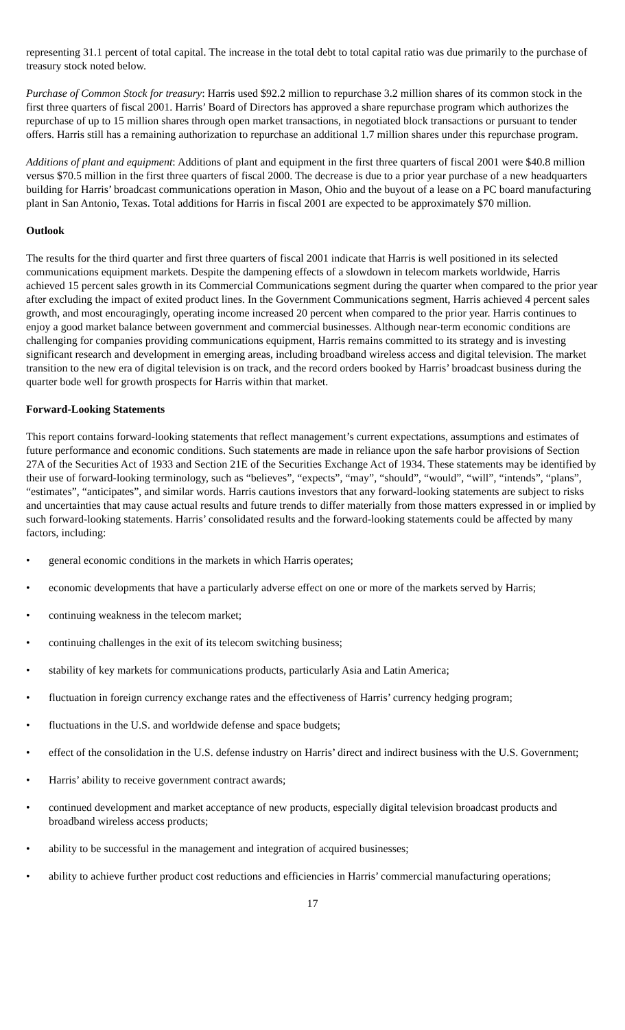representing 31.1 percent of total capital. The increase in the total debt to total capital ratio was due primarily to the purchase of treasury stock noted below.
Purchase of Common Stock for treasury: Harris used $92.2 million to repurchase 3.2 million shares of its common stock in the first three quarters of fiscal 2001. Harris’ Board of Directors has approved a share repurchase program which authorizes the repurchase of up to 15 million shares through open market transactions, in negotiated block transactions or pursuant to tender offers. Harris still has a remaining authorization to repurchase an additional 1.7 million shares under this repurchase program.
Additions of plant and equipment: Additions of plant and equipment in the first three quarters of fiscal 2001 were $40.8 million versus $70.5 million in the first three quarters of fiscal 2000. The decrease is due to a prior year purchase of a new headquarters building for Harris’ broadcast communications operation in Mason, Ohio and the buyout of a lease on a PC board manufacturing plant in San Antonio, Texas. Total additions for Harris in fiscal 2001 are expected to be approximately $70 million.
Outlook
The results for the third quarter and first three quarters of fiscal 2001 indicate that Harris is well positioned in its selected communications equipment markets. Despite the dampening effects of a slowdown in telecom markets worldwide, Harris achieved 15 percent sales growth in its Commercial Communications segment during the quarter when compared to the prior year after excluding the impact of exited product lines. In the Government Communications segment, Harris achieved 4 percent sales growth, and most encouragingly, operating income increased 20 percent when compared to the prior year. Harris continues to enjoy a good market balance between government and commercial businesses. Although near-term economic conditions are challenging for companies providing communications equipment, Harris remains committed to its strategy and is investing significant research and development in emerging areas, including broadband wireless access and digital television. The market transition to the new era of digital television is on track, and the record orders booked by Harris’ broadcast business during the quarter bode well for growth prospects for Harris within that market.
Forward-Looking Statements
This report contains forward-looking statements that reflect management’s current expectations, assumptions and estimates of future performance and economic conditions. Such statements are made in reliance upon the safe harbor provisions of Section 27A of the Securities Act of 1933 and Section 21E of the Securities Exchange Act of 1934. These statements may be identified by their use of forward-looking terminology, such as “believes”, “expects”, “may”, “should”, “would”, “will”, “intends”, “plans”, “estimates”, “anticipates”, and similar words. Harris cautions investors that any forward-looking statements are subject to risks and uncertainties that may cause actual results and future trends to differ materially from those matters expressed in or implied by such forward-looking statements. Harris’ consolidated results and the forward-looking statements could be affected by many factors, including:
• general economic conditions in the markets in which Harris operates;
• economic developments that have a particularly adverse effect on one or more of the markets served by Harris;
• continuing weakness in the telecom market;
• continuing challenges in the exit of its telecom switching business;
• stability of key markets for communications products, particularly Asia and Latin America;
• fluctuation in foreign currency exchange rates and the effectiveness of Harris’ currency hedging program;
• fluctuations in the U.S. and worldwide defense and space budgets;
• effect of the consolidation in the U.S. defense industry on Harris’ direct and indirect business with the U.S. Government;
• Harris’ ability to receive government contract awards;
• continued development and market acceptance of new products, especially digital television broadcast products and broadband wireless access products;
• ability to be successful in the management and integration of acquired businesses;
• ability to achieve further product cost reductions and efficiencies in Harris’ commercial manufacturing operations;
17